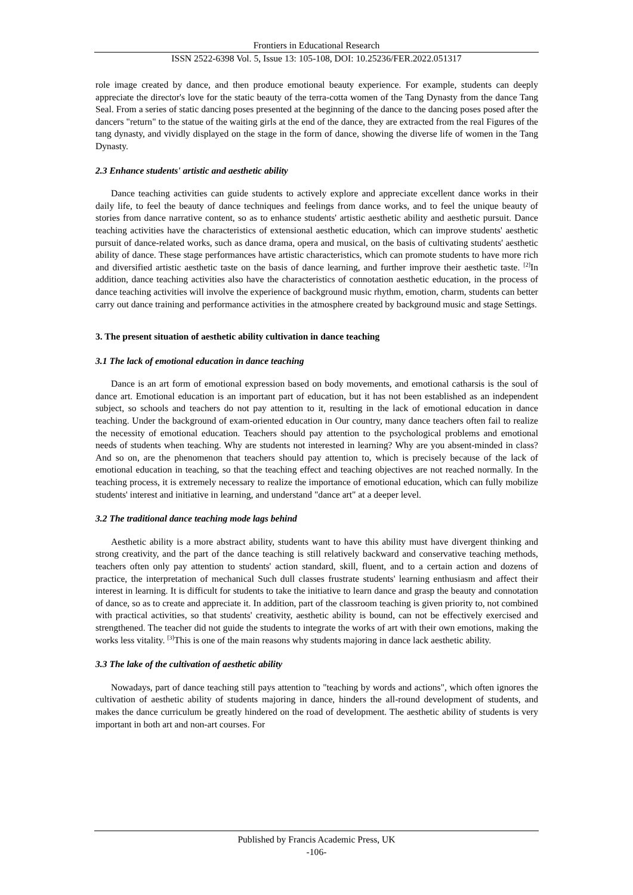Frontiers in Educational Research
ISSN 2522-6398 Vol. 5, Issue 13: 105-108, DOI: 10.25236/FER.2022.051317
role image created by dance, and then produce emotional beauty experience. For example, students can deeply appreciate the director's love for the static beauty of the terra-cotta women of the Tang Dynasty from the dance Tang Seal. From a series of static dancing poses presented at the beginning of the dance to the dancing poses posed after the dancers "return" to the statue of the waiting girls at the end of the dance, they are extracted from the real Figures of the tang dynasty, and vividly displayed on the stage in the form of dance, showing the diverse life of women in the Tang Dynasty.
2.3 Enhance students' artistic and aesthetic ability
Dance teaching activities can guide students to actively explore and appreciate excellent dance works in their daily life, to feel the beauty of dance techniques and feelings from dance works, and to feel the unique beauty of stories from dance narrative content, so as to enhance students' artistic aesthetic ability and aesthetic pursuit. Dance teaching activities have the characteristics of extensional aesthetic education, which can improve students' aesthetic pursuit of dance-related works, such as dance drama, opera and musical, on the basis of cultivating students' aesthetic ability of dance. These stage performances have artistic characteristics, which can promote students to have more rich and diversified artistic aesthetic taste on the basis of dance learning, and further improve their aesthetic taste. <sup>[2]</sup>In addition, dance teaching activities also have the characteristics of connotation aesthetic education, in the process of dance teaching activities will involve the experience of background music rhythm, emotion, charm, students can better carry out dance training and performance activities in the atmosphere created by background music and stage Settings.
3. The present situation of aesthetic ability cultivation in dance teaching
3.1 The lack of emotional education in dance teaching
Dance is an art form of emotional expression based on body movements, and emotional catharsis is the soul of dance art. Emotional education is an important part of education, but it has not been established as an independent subject, so schools and teachers do not pay attention to it, resulting in the lack of emotional education in dance teaching. Under the background of exam-oriented education in Our country, many dance teachers often fail to realize the necessity of emotional education. Teachers should pay attention to the psychological problems and emotional needs of students when teaching. Why are students not interested in learning? Why are you absent-minded in class? And so on, are the phenomenon that teachers should pay attention to, which is precisely because of the lack of emotional education in teaching, so that the teaching effect and teaching objectives are not reached normally. In the teaching process, it is extremely necessary to realize the importance of emotional education, which can fully mobilize students' interest and initiative in learning, and understand "dance art" at a deeper level.
3.2 The traditional dance teaching mode lags behind
Aesthetic ability is a more abstract ability, students want to have this ability must have divergent thinking and strong creativity, and the part of the dance teaching is still relatively backward and conservative teaching methods, teachers often only pay attention to students' action standard, skill, fluent, and to a certain action and dozens of practice, the interpretation of mechanical Such dull classes frustrate students' learning enthusiasm and affect their interest in learning. It is difficult for students to take the initiative to learn dance and grasp the beauty and connotation of dance, so as to create and appreciate it. In addition, part of the classroom teaching is given priority to, not combined with practical activities, so that students' creativity, aesthetic ability is bound, can not be effectively exercised and strengthened. The teacher did not guide the students to integrate the works of art with their own emotions, making the works less vitality. <sup>[3]</sup>This is one of the main reasons why students majoring in dance lack aesthetic ability.
3.3 The lake of the cultivation of aesthetic ability
Nowadays, part of dance teaching still pays attention to "teaching by words and actions", which often ignores the cultivation of aesthetic ability of students majoring in dance, hinders the all-round development of students, and makes the dance curriculum be greatly hindered on the road of development. The aesthetic ability of students is very important in both art and non-art courses. For
Published by Francis Academic Press, UK
-106-